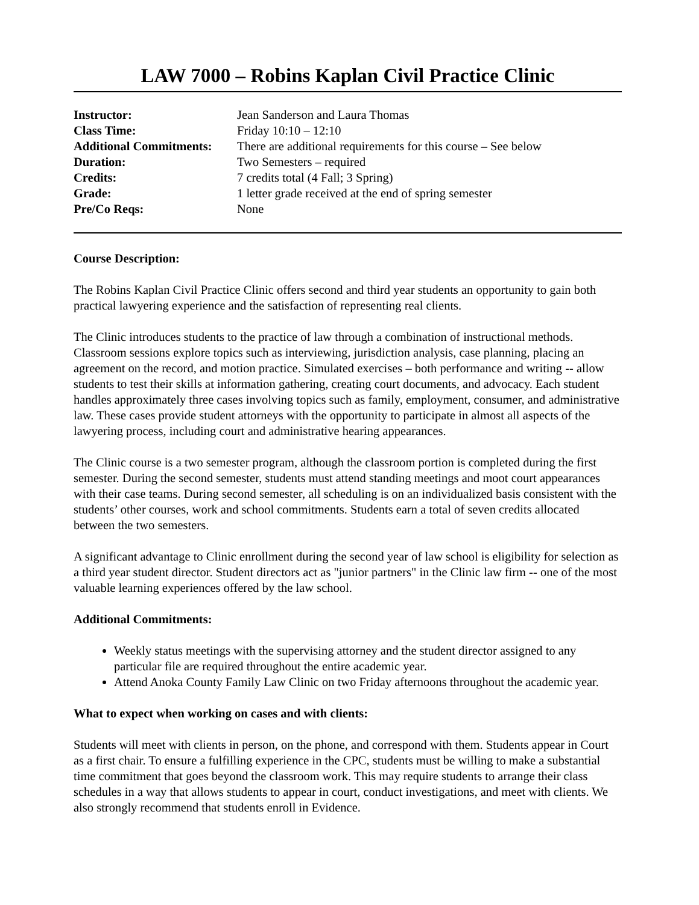LAW 7000 – Robins Kaplan Civil Practice Clinic
| Instructor: | Jean Sanderson and Laura Thomas |
| Class Time: | Friday 10:10 – 12:10 |
| Additional Commitments: | There are additional requirements for this course – See below |
| Duration: | Two Semesters – required |
| Credits: | 7 credits total (4 Fall; 3 Spring) |
| Grade: | 1 letter grade received at the end of spring semester |
| Pre/Co Reqs: | None |
Course Description:
The Robins Kaplan Civil Practice Clinic offers second and third year students an opportunity to gain both practical lawyering experience and the satisfaction of representing real clients.
The Clinic introduces students to the practice of law through a combination of instructional methods. Classroom sessions explore topics such as interviewing, jurisdiction analysis, case planning, placing an agreement on the record, and motion practice. Simulated exercises – both performance and writing -- allow students to test their skills at information gathering, creating court documents, and advocacy. Each student handles approximately three cases involving topics such as family, employment, consumer, and administrative law. These cases provide student attorneys with the opportunity to participate in almost all aspects of the lawyering process, including court and administrative hearing appearances.
The Clinic course is a two semester program, although the classroom portion is completed during the first semester. During the second semester, students must attend standing meetings and moot court appearances with their case teams. During second semester, all scheduling is on an individualized basis consistent with the students’ other courses, work and school commitments. Students earn a total of seven credits allocated between the two semesters.
A significant advantage to Clinic enrollment during the second year of law school is eligibility for selection as a third year student director. Student directors act as "junior partners" in the Clinic law firm -- one of the most valuable learning experiences offered by the law school.
Additional Commitments:
Weekly status meetings with the supervising attorney and the student director assigned to any particular file are required throughout the entire academic year.
Attend Anoka County Family Law Clinic on two Friday afternoons throughout the academic year.
What to expect when working on cases and with clients:
Students will meet with clients in person, on the phone, and correspond with them. Students appear in Court as a first chair. To ensure a fulfilling experience in the CPC, students must be willing to make a substantial time commitment that goes beyond the classroom work. This may require students to arrange their class schedules in a way that allows students to appear in court, conduct investigations, and meet with clients. We also strongly recommend that students enroll in Evidence.